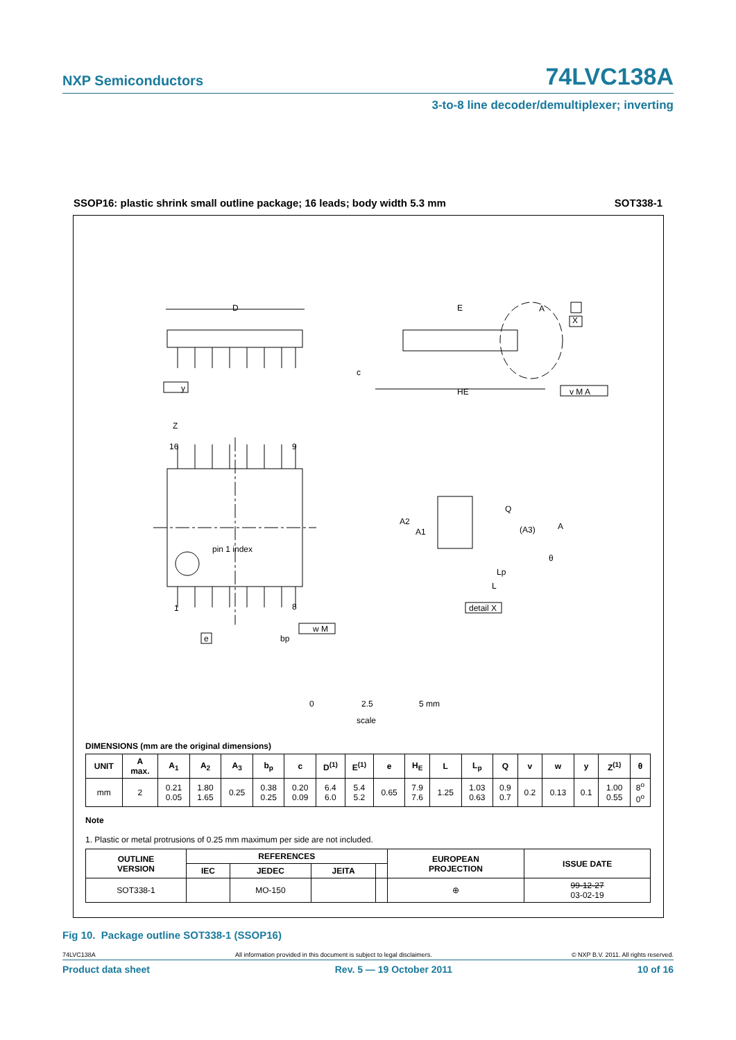NXP Semiconductors 74LVC138A
3-to-8 line decoder/demultiplexer; inverting
SSOP16: plastic shrink small outline package; 16 leads; body width 5.3 mm SOT338-1
D
E
A
X
c
HE
y
v M A
Z
16
9
pin 1 index
1
8
e
bp
w M
A2
A1
Q
(A3)
A
θ
Lp
L
detail X
0
2.5
5 mm
scale
DIMENSIONS (mm are the original dimensions)
| UNIT | A max. | A<sub>1</sub> | A<sub>2</sub> | A<sub>3</sub> | b<sub>p</sub> | c | D<sup>(1)</sup> | E<sup>(1)</sup> | e | H<sub>E</sub> | L | L<sub>p</sub> | Q | v | w | y | Z<sup>(1)</sup> | θ |
| --- | --- | --- | --- | --- | --- | --- | --- | --- | --- | --- | --- | --- | --- | --- | --- | --- | --- | --- |
| mm | 2 | 0.21 0.05 | 1.80 1.65 | 0.25 | 0.38 0.25 | 0.20 0.09 | 6.4 6.0 | 5.4 5.2 | 0.65 | 7.9 7.6 | 1.25 | 1.03 0.63 | 0.9 0.7 | 0.2 | 0.13 | 0.1 | 1.00 0.55 | 8<sup>o</sup> 0<sup>o</sup> |
Note
1. Plastic or metal protrusions of 0.25 mm maximum per side are not included.
| OUTLINE VERSION | REFERENCES | | | | EUROPEAN PROJECTION | ISSUE DATE |
| --- | --- | --- | --- | --- | --- | --- |
| | IEC | JEDEC | JEITA | | | |
| SOT338-1 | | MO-150 | | | ⊕ | 99-12-27 03-02-19 |
Fig 10. Package outline SOT338-1 (SSOP16)
74LVC138A All information provided in this document is subject to legal disclaimers. © NXP B.V. 2011. All rights reserved.
Product data sheet Rev. 5 — 19 October 2011 10 of 16